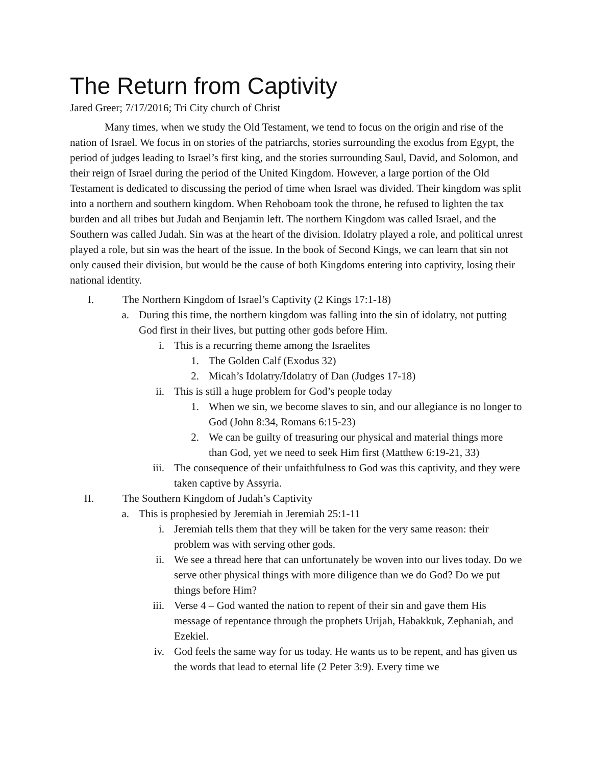The Return from Captivity
Jared Greer; 7/17/2016; Tri City church of Christ
Many times, when we study the Old Testament, we tend to focus on the origin and rise of the nation of Israel. We focus in on stories of the patriarchs, stories surrounding the exodus from Egypt, the period of judges leading to Israel’s first king, and the stories surrounding Saul, David, and Solomon, and their reign of Israel during the period of the United Kingdom. However, a large portion of the Old Testament is dedicated to discussing the period of time when Israel was divided. Their kingdom was split into a northern and southern kingdom. When Rehoboam took the throne, he refused to lighten the tax burden and all tribes but Judah and Benjamin left. The northern Kingdom was called Israel, and the Southern was called Judah. Sin was at the heart of the division. Idolatry played a role, and political unrest played a role, but sin was the heart of the issue. In the book of Second Kings, we can learn that sin not only caused their division, but would be the cause of both Kingdoms entering into captivity, losing their national identity.
I. The Northern Kingdom of Israel’s Captivity (2 Kings 17:1-18)
a. During this time, the northern kingdom was falling into the sin of idolatry, not putting God first in their lives, but putting other gods before Him.
i. This is a recurring theme among the Israelites
1. The Golden Calf (Exodus 32)
2. Micah’s Idolatry/Idolatry of Dan (Judges 17-18)
ii. This is still a huge problem for God’s people today
1. When we sin, we become slaves to sin, and our allegiance is no longer to God (John 8:34, Romans 6:15-23)
2. We can be guilty of treasuring our physical and material things more than God, yet we need to seek Him first (Matthew 6:19-21, 33)
iii. The consequence of their unfaithfulness to God was this captivity, and they were taken captive by Assyria.
II. The Southern Kingdom of Judah’s Captivity
a. This is prophesied by Jeremiah in Jeremiah 25:1-11
i. Jeremiah tells them that they will be taken for the very same reason: their problem was with serving other gods.
ii. We see a thread here that can unfortunately be woven into our lives today. Do we serve other physical things with more diligence than we do God? Do we put things before Him?
iii. Verse 4 – God wanted the nation to repent of their sin and gave them His message of repentance through the prophets Urijah, Habakkuk, Zephaniah, and Ezekiel.
iv. God feels the same way for us today. He wants us to be repent, and has given us the words that lead to eternal life (2 Peter 3:9). Every time we